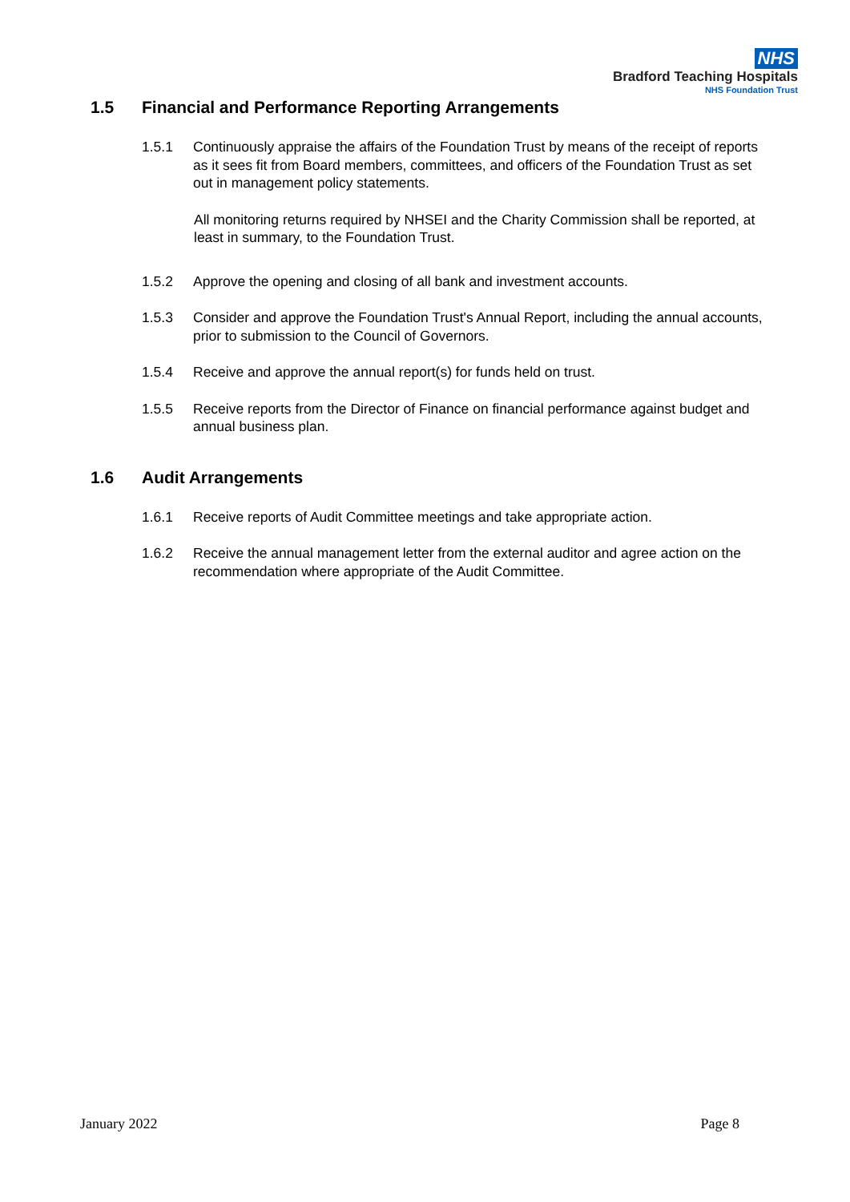NHS
Bradford Teaching Hospitals
NHS Foundation Trust
1.5 Financial and Performance Reporting Arrangements
1.5.1 Continuously appraise the affairs of the Foundation Trust by means of the receipt of reports as it sees fit from Board members, committees, and officers of the Foundation Trust as set out in management policy statements.
All monitoring returns required by NHSEI and the Charity Commission shall be reported, at least in summary, to the Foundation Trust.
1.5.2 Approve the opening and closing of all bank and investment accounts.
1.5.3 Consider and approve the Foundation Trust's Annual Report, including the annual accounts, prior to submission to the Council of Governors.
1.5.4 Receive and approve the annual report(s) for funds held on trust.
1.5.5 Receive reports from the Director of Finance on financial performance against budget and annual business plan.
1.6 Audit Arrangements
1.6.1 Receive reports of Audit Committee meetings and take appropriate action.
1.6.2 Receive the annual management letter from the external auditor and agree action on the recommendation where appropriate of the Audit Committee.
January 2022 Page 8